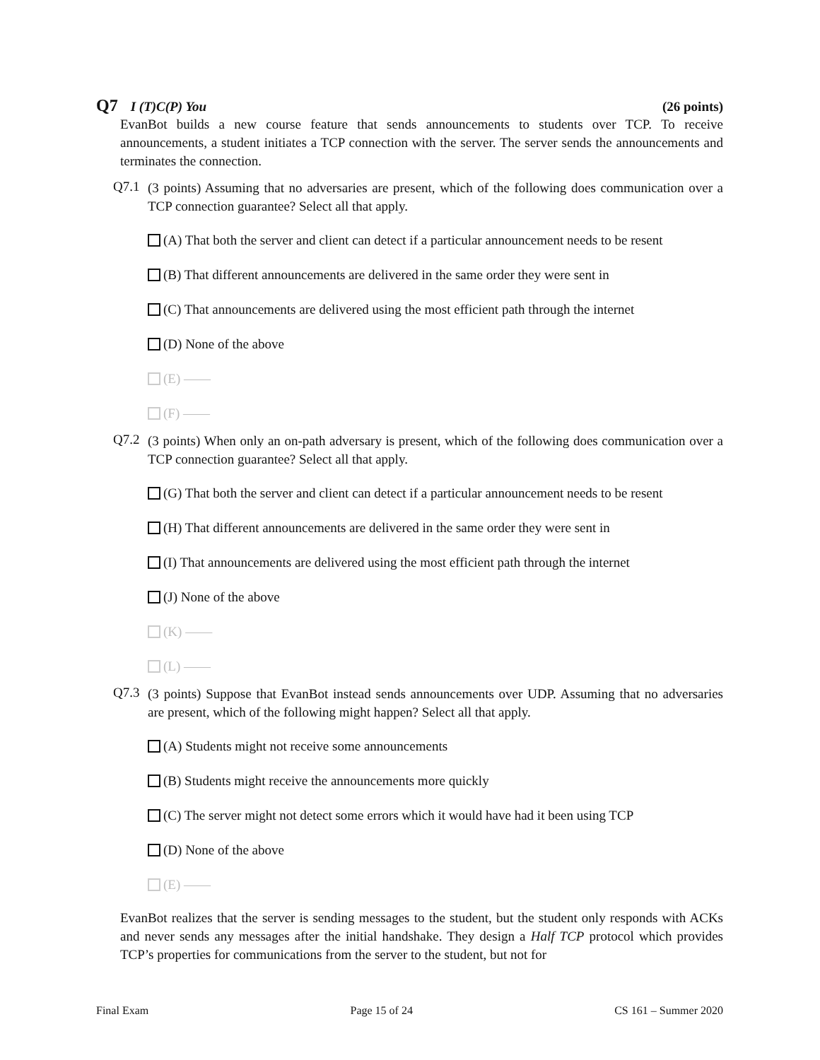Q7 I (T)C(P) You (26 points)
EvanBot builds a new course feature that sends announcements to students over TCP. To receive announcements, a student initiates a TCP connection with the server. The server sends the announcements and terminates the connection.
Q7.1
(3 points) Assuming that no adversaries are present, which of the following does communication over a TCP connection guarantee? Select all that apply.
(A) That both the server and client can detect if a particular announcement needs to be resent
(B) That different announcements are delivered in the same order they were sent in
(C) That announcements are delivered using the most efficient path through the internet
(D) None of the above
(E) ——
(F) ——
Q7.2
(3 points) When only an on-path adversary is present, which of the following does communication over a TCP connection guarantee? Select all that apply.
(G) That both the server and client can detect if a particular announcement needs to be resent
(H) That different announcements are delivered in the same order they were sent in
(I) That announcements are delivered using the most efficient path through the internet
(J) None of the above
(K) ——
(L) ——
Q7.3
(3 points) Suppose that EvanBot instead sends announcements over UDP. Assuming that no adversaries are present, which of the following might happen? Select all that apply.
(A) Students might not receive some announcements
(B) Students might receive the announcements more quickly
(C) The server might not detect some errors which it would have had it been using TCP
(D) None of the above
(E) ——
EvanBot realizes that the server is sending messages to the student, but the student only responds with ACKs and never sends any messages after the initial handshake. They design a Half TCP protocol which provides TCP’s properties for communications from the server to the student, but not for
Final Exam Page 15 of 24 CS 161 – Summer 2020